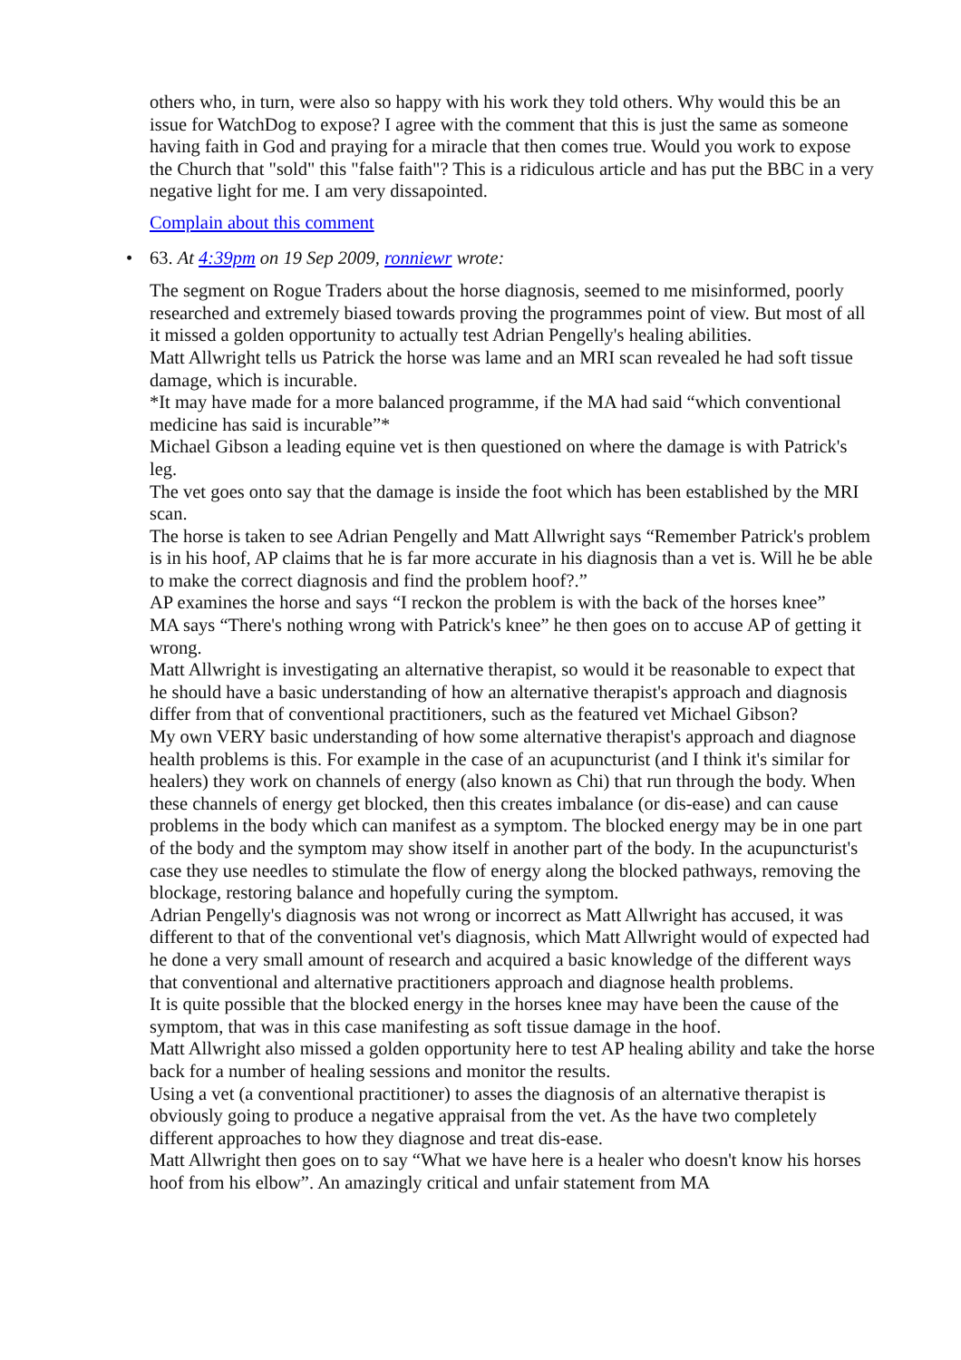others who, in turn, were also so happy with his work they told others. Why would this be an issue for WatchDog to expose? I agree with the comment that this is just the same as someone having faith in God and praying for a miracle that then comes true. Would you work to expose the Church that "sold" this "false faith"? This is a ridiculous article and has put the BBC in a very negative light for me. I am very dissapointed.
Complain about this comment
• 63. At 4:39pm on 19 Sep 2009, ronniewr wrote:
The segment on Rogue Traders about the horse diagnosis, seemed to me misinformed, poorly researched and extremely biased towards proving the programmes point of view. But most of all it missed a golden opportunity to actually test Adrian Pengelly's healing abilities.
Matt Allwright tells us Patrick the horse was lame and an MRI scan revealed he had soft tissue damage, which is incurable.
*It may have made for a more balanced programme, if the MA had said “which conventional medicine has said is incurable”*
Michael Gibson a leading equine vet is then questioned on where the damage is with Patrick's leg.
The vet goes onto say that the damage is inside the foot which has been established by the MRI scan.
The horse is taken to see Adrian Pengelly and Matt Allwright says “Remember Patrick's problem is in his hoof, AP claims that he is far more accurate in his diagnosis than a vet is. Will he be able to make the correct diagnosis and find the problem hoof?.”
AP examines the horse and says “I reckon the problem is with the back of the horses knee”
MA says “There's nothing wrong with Patrick's knee” he then goes on to accuse AP of getting it wrong.
Matt Allwright is investigating an alternative therapist, so would it be reasonable to expect that he should have a basic understanding of how an alternative therapist's approach and diagnosis differ from that of conventional practitioners, such as the featured vet Michael Gibson?
My own VERY basic understanding of how some alternative therapist's approach and diagnose health problems is this. For example in the case of an acupuncturist (and I think it's similar for healers) they work on channels of energy (also known as Chi) that run through the body. When these channels of energy get blocked, then this creates imbalance (or dis-ease) and can cause problems in the body which can manifest as a symptom. The blocked energy may be in one part of the body and the symptom may show itself in another part of the body. In the acupuncturist's case they use needles to stimulate the flow of energy along the blocked pathways, removing the blockage, restoring balance and hopefully curing the symptom.
Adrian Pengelly's diagnosis was not wrong or incorrect as Matt Allwright has accused, it was different to that of the conventional vet's diagnosis, which Matt Allwright would of expected had he done a very small amount of research and acquired a basic knowledge of the different ways that conventional and alternative practitioners approach and diagnose health problems.
It is quite possible that the blocked energy in the horses knee may have been the cause of the symptom, that was in this case manifesting as soft tissue damage in the hoof.
Matt Allwright also missed a golden opportunity here to test AP healing ability and take the horse back for a number of healing sessions and monitor the results.
Using a vet (a conventional practitioner) to asses the diagnosis of an alternative therapist is obviously going to produce a negative appraisal from the vet. As the have two completely different approaches to how they diagnose and treat dis-ease.
Matt Allwright then goes on to say “What we have here is a healer who doesn't know his horses hoof from his elbow”. An amazingly critical and unfair statement from MA